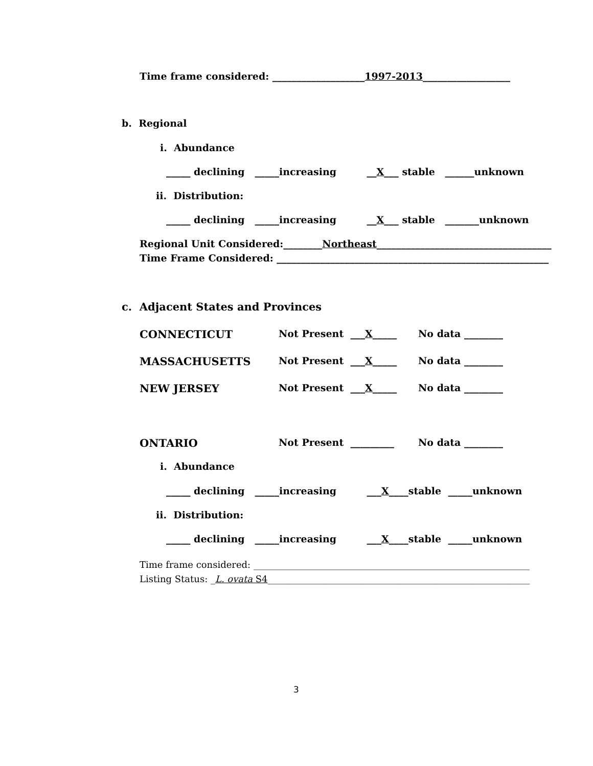Time frame considered: ___________________1997-2013__________________
b. Regional
i. Abundance
_____ declining _____increasing __X___ stable ______unknown
ii. Distribution:
_____ declining _____increasing __X___ stable _______unknown
Regional Unit Considered:________Northeast____________________________________
Time Frame Considered: ________________________________________________________
c. Adjacent States and Provinces
CONNECTICUT
Not Present ___X_____
No data ________
MASSACHUSETTS
Not Present ___X_____
No data ________
NEW JERSEY
Not Present ___X_____
No data ________
ONTARIO
Not Present _________
No data ________
i. Abundance
_____ declining _____increasing ___X____stable _____unknown
ii. Distribution:
_____ declining _____increasing ___X____stable _____unknown
Time frame considered: ____________________________________________________________
Listing Status: _L. ovata S4_________________________________________________________
3